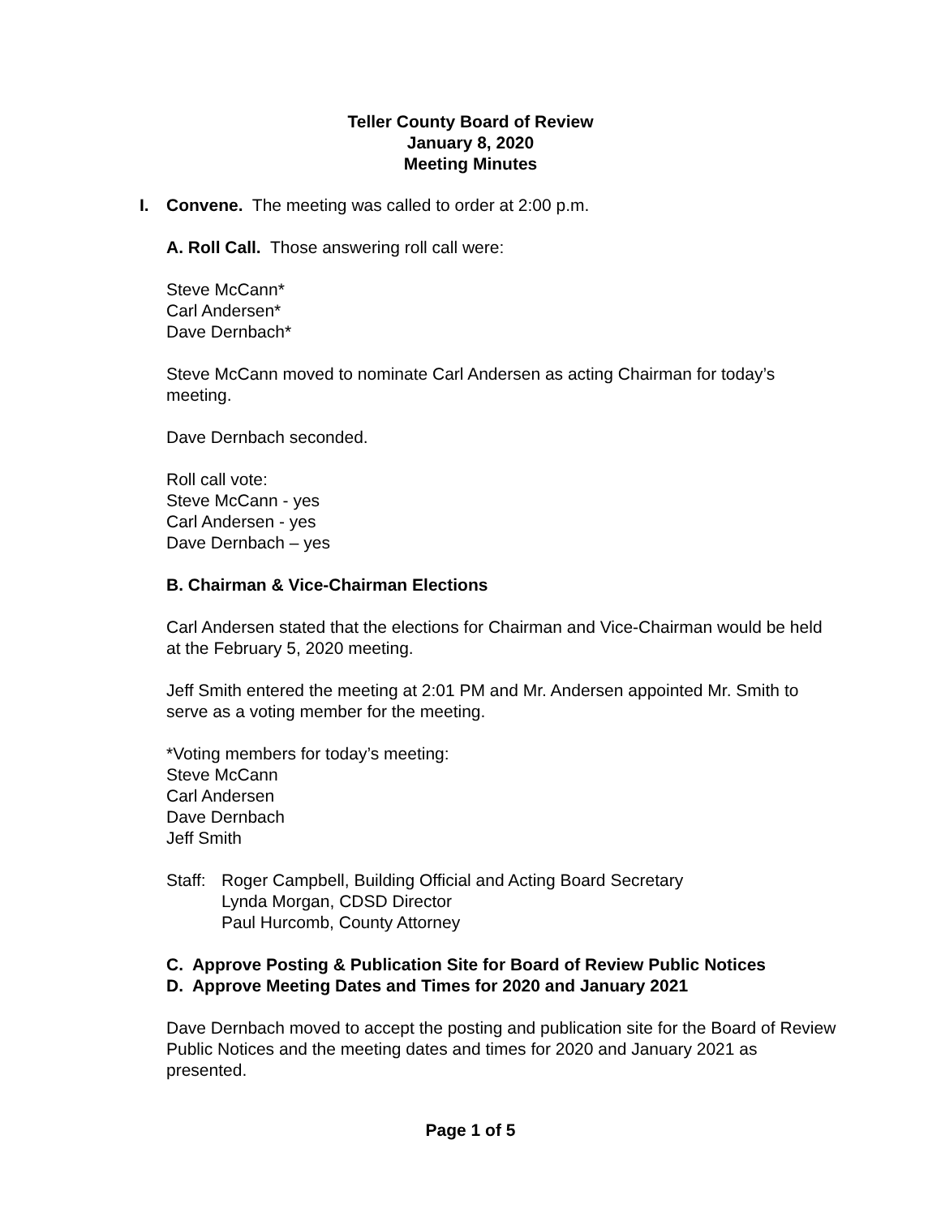Teller County Board of Review
January 8, 2020
Meeting Minutes
I. Convene. The meeting was called to order at 2:00 p.m.
A. Roll Call. Those answering roll call were:
Steve McCann*
Carl Andersen*
Dave Dernbach*
Steve McCann moved to nominate Carl Andersen as acting Chairman for today’s meeting.
Dave Dernbach seconded.
Roll call vote:
Steve McCann - yes
Carl Andersen - yes
Dave Dernbach – yes
B. Chairman & Vice-Chairman Elections
Carl Andersen stated that the elections for Chairman and Vice-Chairman would be held at the February 5, 2020 meeting.
Jeff Smith entered the meeting at 2:01 PM and Mr. Andersen appointed Mr. Smith to serve as a voting member for the meeting.
*Voting members for today’s meeting:
Steve McCann
Carl Andersen
Dave Dernbach
Jeff Smith
Staff:
Roger Campbell, Building Official and Acting Board Secretary
Lynda Morgan, CDSD Director
Paul Hurcomb, County Attorney
C. Approve Posting & Publication Site for Board of Review Public Notices
D. Approve Meeting Dates and Times for 2020 and January 2021
Dave Dernbach moved to accept the posting and publication site for the Board of Review Public Notices and the meeting dates and times for 2020 and January 2021 as presented.
Page 1 of 5